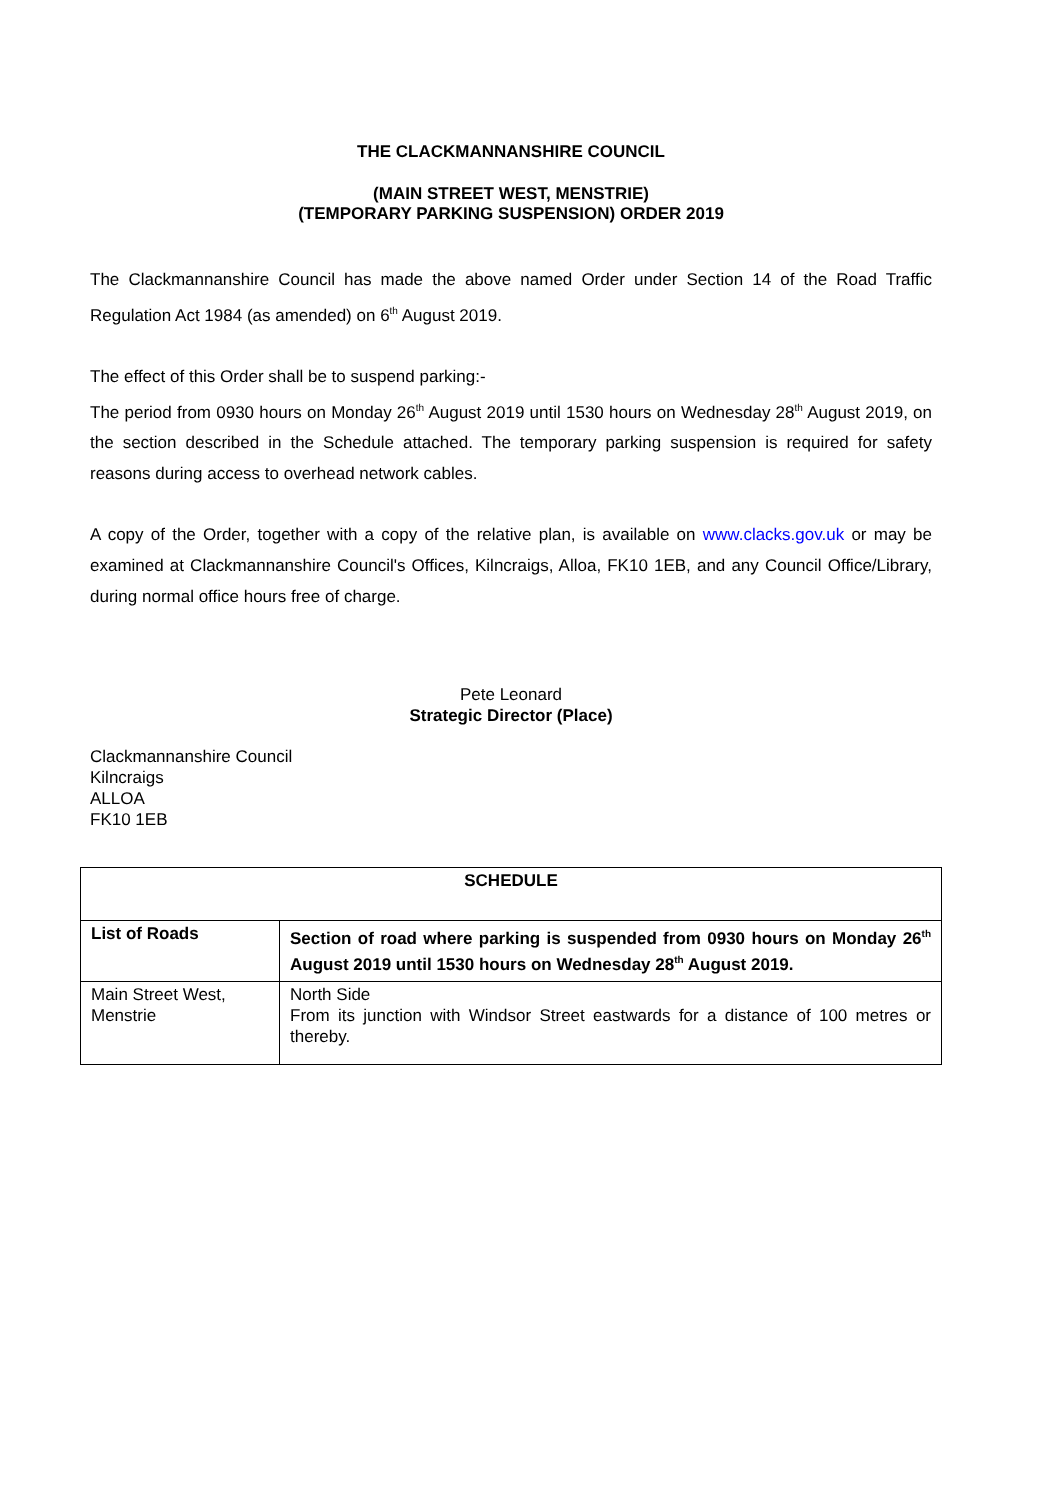THE CLACKMANNANSHIRE COUNCIL
(MAIN STREET WEST, MENSTRIE)
(TEMPORARY PARKING SUSPENSION) ORDER 2019
The Clackmannanshire Council has made the above named Order under Section 14 of the Road Traffic Regulation Act 1984 (as amended) on 6<sup>th</sup> August 2019.
The effect of this Order shall be to suspend parking:-
The period from 0930 hours on Monday 26<sup>th</sup> August 2019 until 1530 hours on Wednesday 28<sup>th</sup> August 2019, on the section described in the Schedule attached. The temporary parking suspension is required for safety reasons during access to overhead network cables.
A copy of the Order, together with a copy of the relative plan, is available on www.clacks.gov.uk or may be examined at Clackmannanshire Council's Offices, Kilncraigs, Alloa, FK10 1EB, and any Council Office/Library, during normal office hours free of charge.
Pete Leonard
Strategic Director (Place)
Clackmannanshire Council
Kilncraigs
ALLOA
FK10 1EB
| SCHEDULE | |
| List of Roads | Section of road where parking is suspended from 0930 hours on Monday 26<sup>th</sup> August 2019 until 1530 hours on Wednesday 28<sup>th</sup> August 2019. |
| Main Street West, Menstrie | North Side From its junction with Windsor Street eastwards for a distance of 100 metres or thereby. |